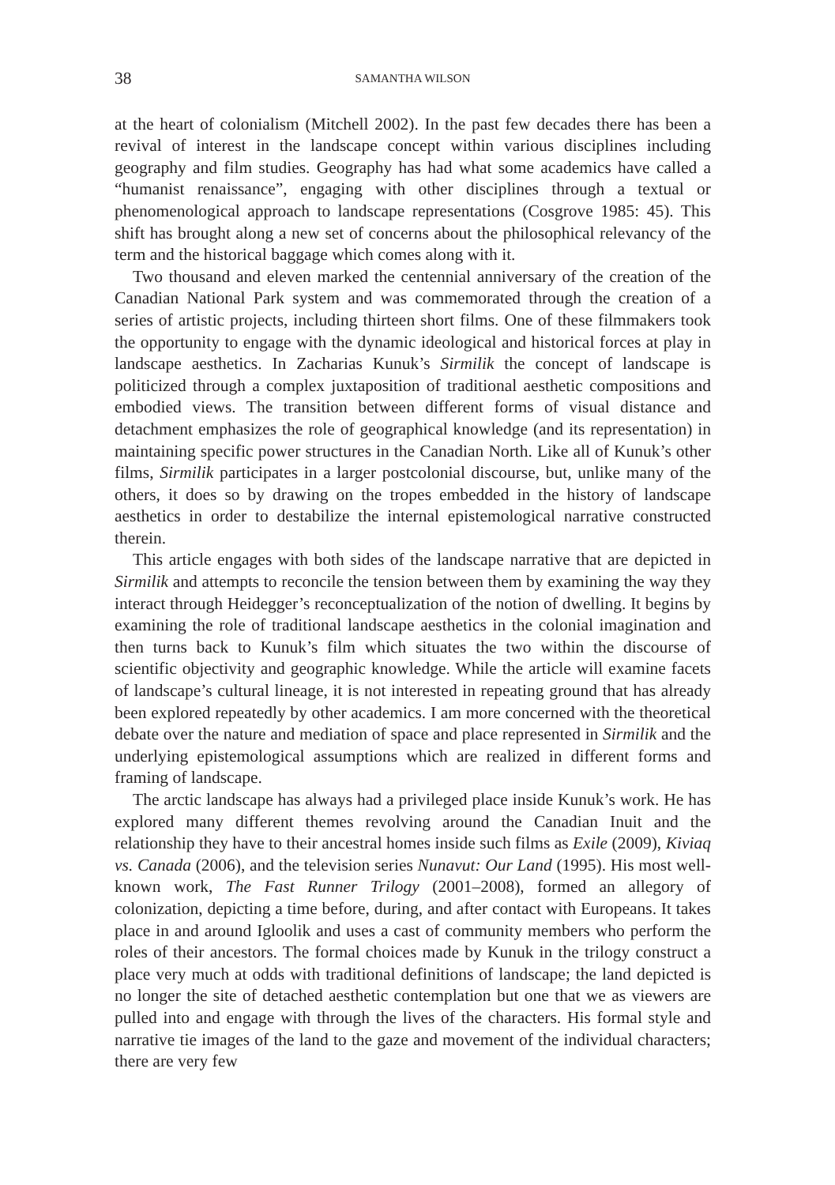38 SAMANTHA WILSON
at the heart of colonialism (Mitchell 2002). In the past few decades there has been a revival of interest in the landscape concept within various disciplines including geography and film studies. Geography has had what some academics have called a “humanist renaissance”, engaging with other disciplines through a textual or phenomenological approach to landscape representations (Cosgrove 1985: 45). This shift has brought along a new set of concerns about the philosophical relevancy of the term and the historical baggage which comes along with it.
Two thousand and eleven marked the centennial anniversary of the creation of the Canadian National Park system and was commemorated through the creation of a series of artistic projects, including thirteen short films. One of these filmmakers took the opportunity to engage with the dynamic ideological and historical forces at play in landscape aesthetics. In Zacharias Kunuk’s Sirmilik the concept of landscape is politicized through a complex juxtaposition of traditional aesthetic compositions and embodied views. The transition between different forms of visual distance and detachment emphasizes the role of geographical knowledge (and its representation) in maintaining specific power structures in the Canadian North. Like all of Kunuk’s other films, Sirmilik participates in a larger postcolonial discourse, but, unlike many of the others, it does so by drawing on the tropes embedded in the history of landscape aesthetics in order to destabilize the internal epistemological narrative constructed therein.
This article engages with both sides of the landscape narrative that are depicted in Sirmilik and attempts to reconcile the tension between them by examining the way they interact through Heidegger’s reconceptualization of the notion of dwelling. It begins by examining the role of traditional landscape aesthetics in the colonial imagination and then turns back to Kunuk’s film which situates the two within the discourse of scientific objectivity and geographic knowledge. While the article will examine facets of landscape’s cultural lineage, it is not interested in repeating ground that has already been explored repeatedly by other academics. I am more concerned with the theoretical debate over the nature and mediation of space and place represented in Sirmilik and the underlying epistemological assumptions which are realized in different forms and framing of landscape.
The arctic landscape has always had a privileged place inside Kunuk’s work. He has explored many different themes revolving around the Canadian Inuit and the relationship they have to their ancestral homes inside such films as Exile (2009), Kiviaq vs. Canada (2006), and the television series Nunavut: Our Land (1995). His most well-known work, The Fast Runner Trilogy (2001–2008), formed an allegory of colonization, depicting a time before, during, and after contact with Europeans. It takes place in and around Igloolik and uses a cast of community members who perform the roles of their ancestors. The formal choices made by Kunuk in the trilogy construct a place very much at odds with traditional definitions of landscape; the land depicted is no longer the site of detached aesthetic contemplation but one that we as viewers are pulled into and engage with through the lives of the characters. His formal style and narrative tie images of the land to the gaze and movement of the individual characters; there are very few